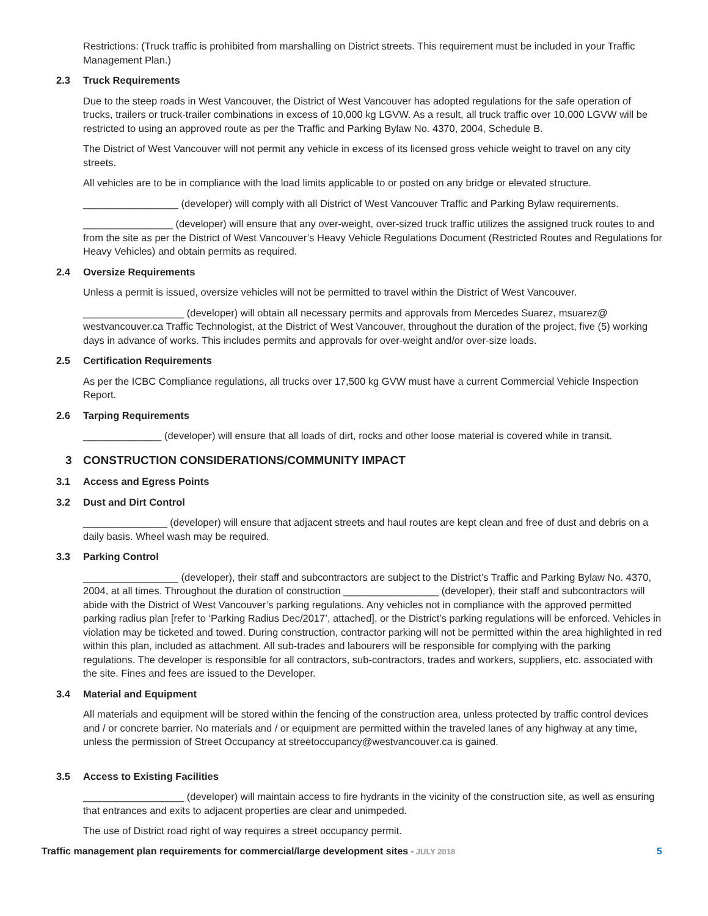Restrictions: (Truck traffic is prohibited from marshalling on District streets. This requirement must be included in your Traffic Management Plan.)
2.3 Truck Requirements
Due to the steep roads in West Vancouver, the District of West Vancouver has adopted regulations for the safe operation of trucks, trailers or truck-trailer combinations in excess of 10,000 kg LGVW. As a result, all truck traffic over 10,000 LGVW will be restricted to using an approved route as per the Traffic and Parking Bylaw No. 4370, 2004, Schedule B.
The District of West Vancouver will not permit any vehicle in excess of its licensed gross vehicle weight to travel on any city streets.
All vehicles are to be in compliance with the load limits applicable to or posted on any bridge or elevated structure.
_________________ (developer) will comply with all District of West Vancouver Traffic and Parking Bylaw requirements.
________________ (developer) will ensure that any over-weight, over-sized truck traffic utilizes the assigned truck routes to and from the site as per the District of West Vancouver’s Heavy Vehicle Regulations Document (Restricted Routes and Regulations for Heavy Vehicles) and obtain permits as required.
2.4 Oversize Requirements
Unless a permit is issued, oversize vehicles will not be permitted to travel within the District of West Vancouver.
__________________ (developer) will obtain all necessary permits and approvals from Mercedes Suarez, msuarez@ westvancouver.ca Traffic Technologist, at the District of West Vancouver, throughout the duration of the project, five (5) working days in advance of works. This includes permits and approvals for over-weight and/or over-size loads.
2.5 Certification Requirements
As per the ICBC Compliance regulations, all trucks over 17,500 kg GVW must have a current Commercial Vehicle Inspection Report.
2.6 Tarping Requirements
______________ (developer) will ensure that all loads of dirt, rocks and other loose material is covered while in transit.
3 CONSTRUCTION CONSIDERATIONS/COMMUNITY IMPACT
3.1 Access and Egress Points
3.2 Dust and Dirt Control
_______________ (developer) will ensure that adjacent streets and haul routes are kept clean and free of dust and debris on a daily basis. Wheel wash may be required.
3.3 Parking Control
_________________ (developer), their staff and subcontractors are subject to the District’s Traffic and Parking Bylaw No. 4370, 2004, at all times. Throughout the duration of construction _________________ (developer), their staff and subcontractors will abide with the District of West Vancouver’s parking regulations. Any vehicles not in compliance with the approved permitted parking radius plan [refer to ‘Parking Radius Dec/2017’, attached], or the District’s parking regulations will be enforced. Vehicles in violation may be ticketed and towed. During construction, contractor parking will not be permitted within the area highlighted in red within this plan, included as attachment. All sub-trades and labourers will be responsible for complying with the parking regulations. The developer is responsible for all contractors, sub-contractors, trades and workers, suppliers, etc. associated with the site. Fines and fees are issued to the Developer.
3.4 Material and Equipment
All materials and equipment will be stored within the fencing of the construction area, unless protected by traffic control devices and / or concrete barrier. No materials and / or equipment are permitted within the traveled lanes of any highway at any time, unless the permission of Street Occupancy at streetoccupancy@westvancouver.ca is gained.
3.5 Access to Existing Facilities
__________________ (developer) will maintain access to fire hydrants in the vicinity of the construction site, as well as ensuring that entrances and exits to adjacent properties are clear and unimpeded.
The use of District road right of way requires a street occupancy permit.
Traffic management plan requirements for commercial/large development sites • JULY 2018 5